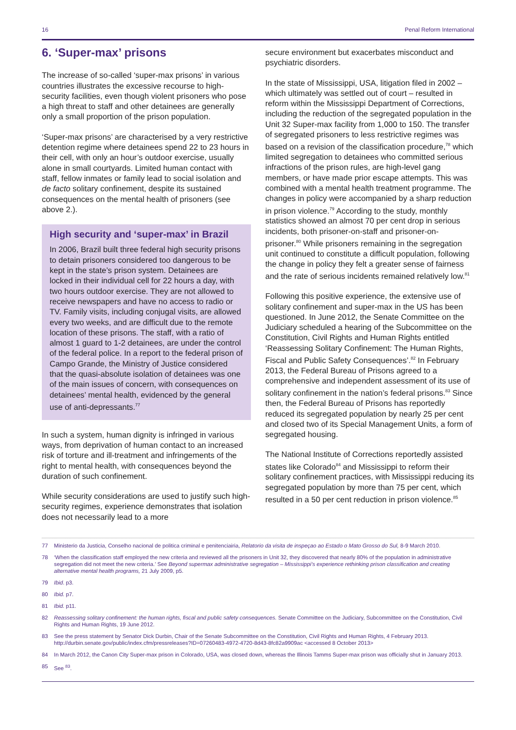16 Penal Reform International
6. ‘Super-max’ prisons
The increase of so-called ‘super-max prisons’ in various countries illustrates the excessive recourse to high-security facilities, even though violent prisoners who pose a high threat to staff and other detainees are generally only a small proportion of the prison population.
‘Super-max prisons’ are characterised by a very restrictive detention regime where detainees spend 22 to 23 hours in their cell, with only an hour’s outdoor exercise, usually alone in small courtyards. Limited human contact with staff, fellow inmates or family lead to social isolation and de facto solitary confinement, despite its sustained consequences on the mental health of prisoners (see above 2.).
High security and ‘super-max’ in Brazil
In 2006, Brazil built three federal high security prisons to detain prisoners considered too dangerous to be kept in the state’s prison system. Detainees are locked in their individual cell for 22 hours a day, with two hours outdoor exercise. They are not allowed to receive newspapers and have no access to radio or TV. Family visits, including conjugal visits, are allowed every two weeks, and are difficult due to the remote location of these prisons. The staff, with a ratio of almost 1 guard to 1-2 detainees, are under the control of the federal police. In a report to the federal prison of Campo Grande, the Ministry of Justice considered that the quasi-absolute isolation of detainees was one of the main issues of concern, with consequences on detainees’ mental health, evidenced by the general use of anti-depressants.<sup>77</sup>
In such a system, human dignity is infringed in various ways, from deprivation of human contact to an increased risk of torture and ill-treatment and infringements of the right to mental health, with consequences beyond the duration of such confinement.
While security considerations are used to justify such high-security regimes, experience demonstrates that isolation does not necessarily lead to a more
secure environment but exacerbates misconduct and psychiatric disorders.
In the state of Mississippi, USA, litigation filed in 2002 – which ultimately was settled out of court – resulted in reform within the Mississippi Department of Corrections, including the reduction of the segregated population in the Unit 32 Super-max facility from 1,000 to 150. The transfer of segregated prisoners to less restrictive regimes was based on a revision of the classification procedure,<sup>78</sup> which limited segregation to detainees who committed serious infractions of the prison rules, are high-level gang members, or have made prior escape attempts. This was combined with a mental health treatment programme. The changes in policy were accompanied by a sharp reduction in prison violence.<sup>79</sup> According to the study, monthly statistics showed an almost 70 per cent drop in serious incidents, both prisoner-on-staff and prisoner-on-prisoner.<sup>80</sup> While prisoners remaining in the segregation unit continued to constitute a difficult population, following the change in policy they felt a greater sense of fairness and the rate of serious incidents remained relatively low.<sup>81</sup>
Following this positive experience, the extensive use of solitary confinement and super-max in the US has been questioned. In June 2012, the Senate Committee on the Judiciary scheduled a hearing of the Subcommittee on the Constitution, Civil Rights and Human Rights entitled ‘Reassessing Solitary Confinement: The Human Rights, Fiscal and Public Safety Consequences’.<sup>82</sup> In February 2013, the Federal Bureau of Prisons agreed to a comprehensive and independent assessment of its use of solitary confinement in the nation’s federal prisons.<sup>83</sup> Since then, the Federal Bureau of Prisons has reportedly reduced its segregated population by nearly 25 per cent and closed two of its Special Management Units, a form of segregated housing.
The National Institute of Corrections reportedly assisted states like Colorado<sup>84</sup> and Mississippi to reform their solitary confinement practices, with Mississippi reducing its segregated population by more than 75 per cent, which resulted in a 50 per cent reduction in prison violence.<sup>85</sup>
77 Ministerio da Justicia, Conselho nacional de politica criminal e penitenciairia, Relatorio da visita de inspeçao ao Estado o Mato Grosso do Sul, 8-9 March 2010.
78 ‘When the classification staff employed the new criteria and reviewed all the prisoners in Unit 32, they discovered that nearly 80% of the population in administrative segregation did not meet the new criteria.’ See Beyond supermax administrative segregation – Mississippi’s experience rethinking prison classification and creating alternative mental health programs, 21 July 2009, p5.
79 Ibid. p3.
80 Ibid. p7.
81 Ibid. p11.
82 Reassessing solitary confinement: the human rights, fiscal and public safety consequences. Senate Committee on the Judiciary, Subcommittee on the Constitution, Civil Rights and Human Rights, 19 June 2012.
83 See the press statement by Senator Dick Durbin, Chair of the Senate Subcommittee on the Constitution, Civil Rights and Human Rights, 4 February 2013. http://durbin.senate.gov/public/index.cfm/pressreleases?ID=07260483-4972-4720-8d43-8fc82a9909ac <accessed 8 October 2013>
84 In March 2012, the Canon City Super-max prison in Colorado, USA, was closed down, whereas the Illinois Tamms Super-max prison was officially shut in January 2013.
85 See <sup>83</sup>.